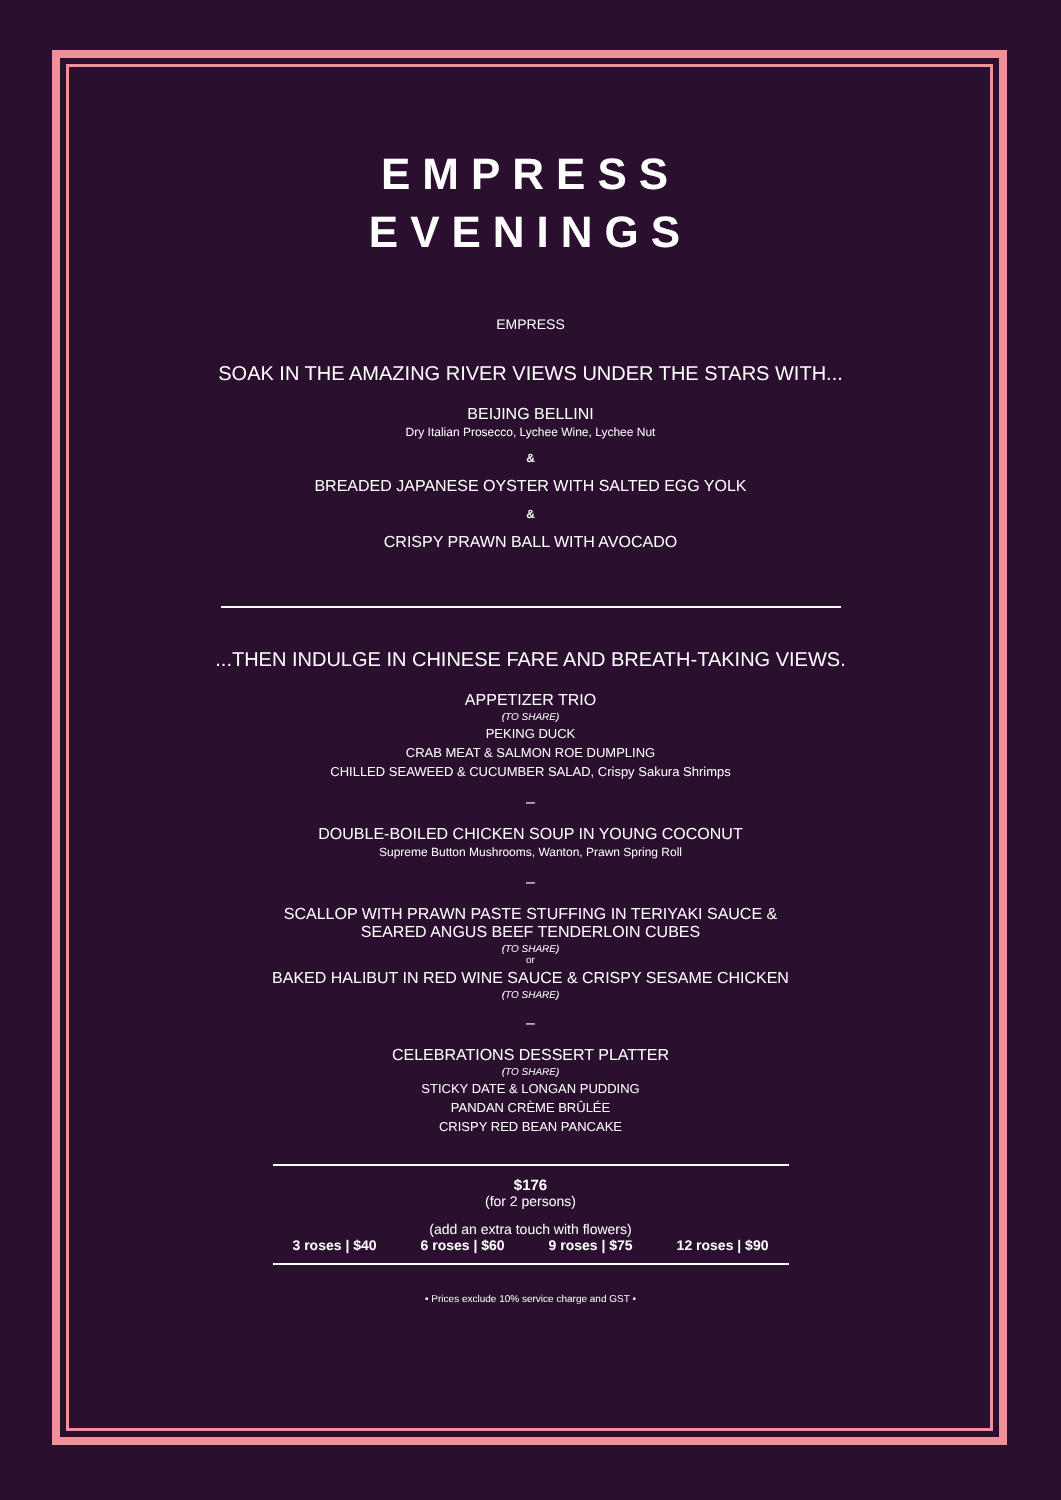EMPRESS
EVENINGS
EMPRESS
SOAK IN THE AMAZING RIVER VIEWS UNDER THE STARS WITH...
BEIJING BELLINI
Dry Italian Prosecco, Lychee Wine, Lychee Nut
&
BREADED JAPANESE OYSTER WITH SALTED EGG YOLK
&
CRISPY PRAWN BALL WITH AVOCADO
...THEN INDULGE IN CHINESE FARE AND BREATH-TAKING VIEWS.
APPETIZER TRIO
(TO SHARE)
PEKING DUCK
CRAB MEAT & SALMON ROE DUMPLING
CHILLED SEAWEED & CUCUMBER SALAD, Crispy Sakura Shrimps
–
DOUBLE-BOILED CHICKEN SOUP IN YOUNG COCONUT
Supreme Button Mushrooms, Wanton, Prawn Spring Roll
–
SCALLOP WITH PRAWN PASTE STUFFING IN TERIYAKI SAUCE &
SEARED ANGUS BEEF TENDERLOIN CUBES
(TO SHARE)
or
BAKED HALIBUT IN RED WINE SAUCE & CRISPY SESAME CHICKEN
(TO SHARE)
–
CELEBRATIONS DESSERT PLATTER
(TO SHARE)
STICKY DATE & LONGAN PUDDING
PANDAN CRÈME BRÛLÉE
CRISPY RED BEAN PANCAKE
$176
(for 2 persons)
(add an extra touch with flowers)
3 roses | $40 6 roses | $60 9 roses | $75 12 roses | $90
• Prices exclude 10% service charge and GST •